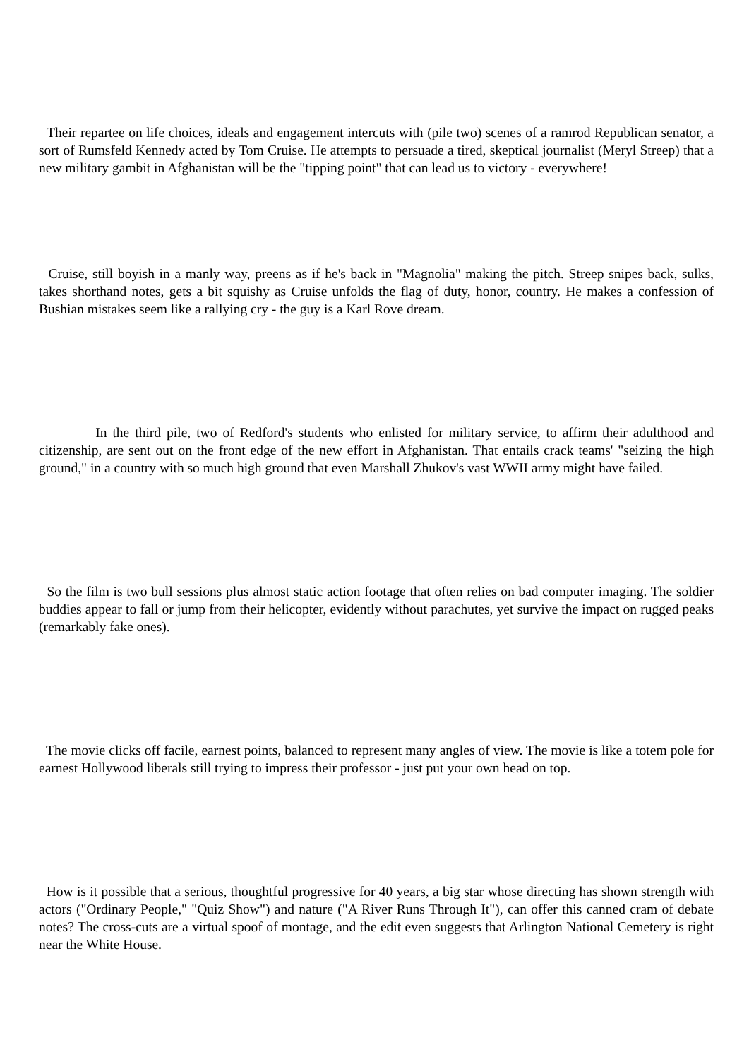Their repartee on life choices, ideals and engagement intercuts with (pile two) scenes of a ramrod Republican senator, a sort of Rumsfeld Kennedy acted by Tom Cruise. He attempts to persuade a tired, skeptical journalist (Meryl Streep) that a new military gambit in Afghanistan will be the "tipping point" that can lead us to victory - everywhere!
Cruise, still boyish in a manly way, preens as if he's back in "Magnolia" making the pitch. Streep snipes back, sulks, takes shorthand notes, gets a bit squishy as Cruise unfolds the flag of duty, honor, country. He makes a confession of Bushian mistakes seem like a rallying cry - the guy is a Karl Rove dream.
In the third pile, two of Redford's students who enlisted for military service, to affirm their adulthood and citizenship, are sent out on the front edge of the new effort in Afghanistan. That entails crack teams' "seizing the high ground," in a country with so much high ground that even Marshall Zhukov's vast WWII army might have failed.
So the film is two bull sessions plus almost static action footage that often relies on bad computer imaging. The soldier buddies appear to fall or jump from their helicopter, evidently without parachutes, yet survive the impact on rugged peaks (remarkably fake ones).
The movie clicks off facile, earnest points, balanced to represent many angles of view. The movie is like a totem pole for earnest Hollywood liberals still trying to impress their professor - just put your own head on top.
How is it possible that a serious, thoughtful progressive for 40 years, a big star whose directing has shown strength with actors ("Ordinary People," "Quiz Show") and nature ("A River Runs Through It"), can offer this canned cram of debate notes? The cross-cuts are a virtual spoof of montage, and the edit even suggests that Arlington National Cemetery is right near the White House.